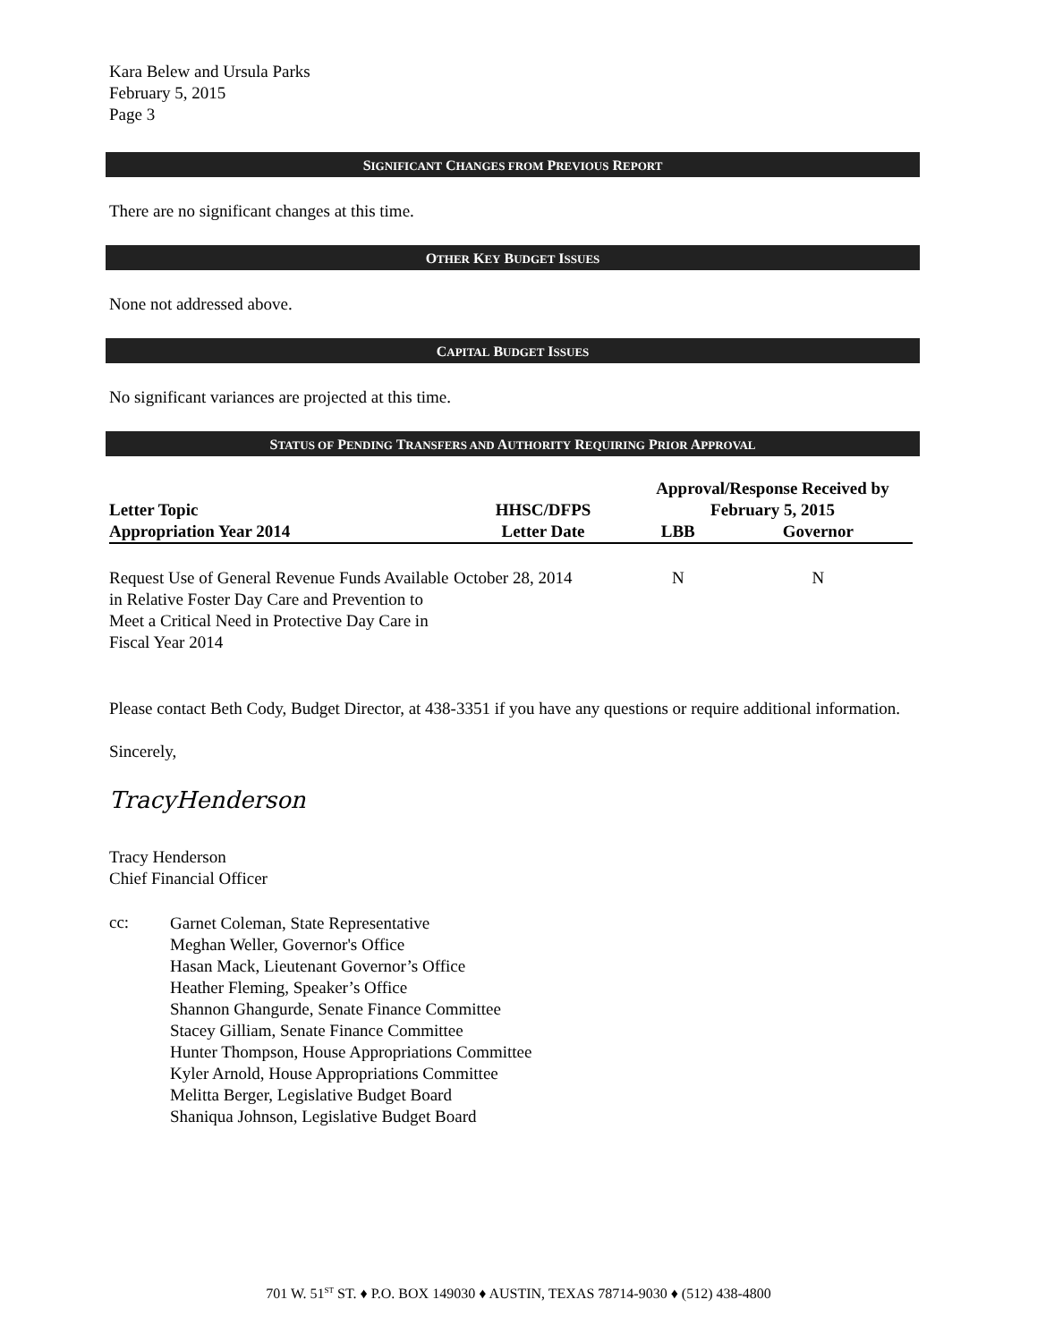Kara Belew and Ursula Parks
February 5, 2015
Page 3
SIGNIFICANT CHANGES FROM PREVIOUS REPORT
There are no significant changes at this time.
OTHER KEY BUDGET ISSUES
None not addressed above.
CAPITAL BUDGET ISSUES
No significant variances are projected at this time.
STATUS OF PENDING TRANSFERS AND AUTHORITY REQUIRING PRIOR APPROVAL
| Letter Topic Appropriation Year 2014 | HHSC/DFPS Letter Date | Approval/Response Received by February 5, 2015 | |
| --- | --- | --- | --- |
| | | LBB | Governor |
| Request Use of General Revenue Funds Available in Relative Foster Day Care and Prevention to Meet a Critical Need in Protective Day Care in Fiscal Year 2014 | October 28, 2014 | N | N |
Please contact Beth Cody, Budget Director, at 438-3351 if you have any questions or require additional information.
Sincerely,
TracyHenderson
Tracy Henderson
Chief Financial Officer
cc:
Garnet Coleman, State Representative
Meghan Weller, Governor's Office
Hasan Mack, Lieutenant Governor’s Office
Heather Fleming, Speaker’s Office
Shannon Ghangurde, Senate Finance Committee
Stacey Gilliam, Senate Finance Committee
Hunter Thompson, House Appropriations Committee
Kyler Arnold, House Appropriations Committee
Melitta Berger, Legislative Budget Board
Shaniqua Johnson, Legislative Budget Board
701 W. 51<sup>ST</sup> ST. ♦ P.O. BOX 149030 ♦ AUSTIN, TEXAS 78714-9030 ♦ (512) 438-4800